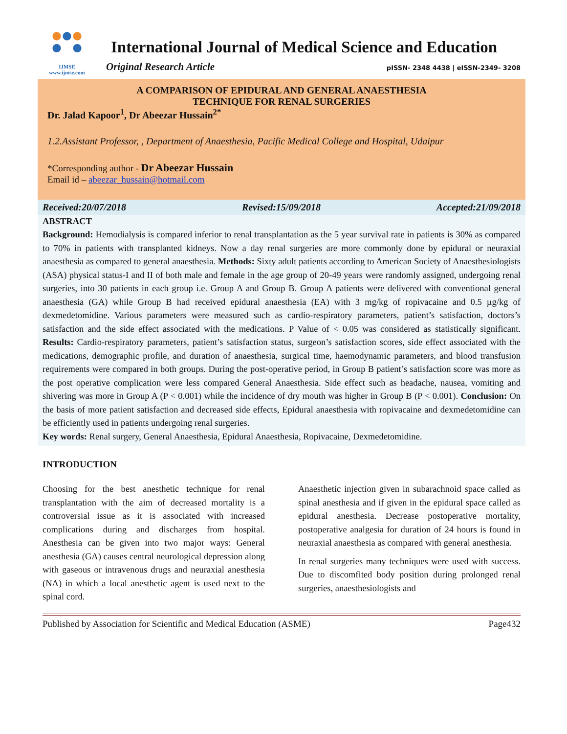IJMSE
www.ijmse.com
International Journal of Medical Science and Education
Original Research Article pISSN- 2348 4438 | eISSN-2349- 3208
A COMPARISON OF EPIDURAL AND GENERAL ANAESTHESIA
TECHNIQUE FOR RENAL SURGERIES
Dr. Jalad Kapoor<sup>1</sup>, Dr Abeezar Hussain<sup>2*</sup>
1.2.Assistant Professor, , Department of Anaesthesia, Pacific Medical College and Hospital, Udaipur
*Corresponding author - Dr Abeezar Hussain
Email id – abeezar_hussain@hotmail.com
Received:20/07/2018 Revised:15/09/2018 Accepted:21/09/2018
ABSTRACT
Background: Hemodialysis is compared inferior to renal transplantation as the 5 year survival rate in patients is 30% as compared to 70% in patients with transplanted kidneys. Now a day renal surgeries are more commonly done by epidural or neuraxial anaesthesia as compared to general anaesthesia. Methods: Sixty adult patients according to American Society of Anaesthesiologists (ASA) physical status-I and II of both male and female in the age group of 20-49 years were randomly assigned, undergoing renal surgeries, into 30 patients in each group i.e. Group A and Group B. Group A patients were delivered with conventional general anaesthesia (GA) while Group B had received epidural anaesthesia (EA) with 3 mg/kg of ropivacaine and 0.5 µg/kg of dexmedetomidine. Various parameters were measured such as cardio-respiratory parameters, patient’s satisfaction, doctors’s satisfaction and the side effect associated with the medications. P Value of < 0.05 was considered as statistically significant. Results: Cardio-respiratory parameters, patient’s satisfaction status, surgeon’s satisfaction scores, side effect associated with the medications, demographic profile, and duration of anaesthesia, surgical time, haemodynamic parameters, and blood transfusion requirements were compared in both groups. During the post-operative period, in Group B patient’s satisfaction score was more as the post operative complication were less compared General Anaesthesia. Side effect such as headache, nausea, vomiting and shivering was more in Group A (P < 0.001) while the incidence of dry mouth was higher in Group B (P < 0.001). Conclusion: On the basis of more patient satisfaction and decreased side effects, Epidural anaesthesia with ropivacaine and dexmedetomidine can be efficiently used in patients undergoing renal surgeries.
Key words: Renal surgery, General Anaesthesia, Epidural Anaesthesia, Ropivacaine, Dexmedetomidine.
INTRODUCTION
Choosing for the best anesthetic technique for renal transplantation with the aim of decreased mortality is a controversial issue as it is associated with increased complications during and discharges from hospital. Anesthesia can be given into two major ways: General anesthesia (GA) causes central neurological depression along with gaseous or intravenous drugs and neuraxial anesthesia (NA) in which a local anesthetic agent is used next to the spinal cord.
Anaesthetic injection given in subarachnoid space called as spinal anesthesia and if given in the epidural space called as epidural anesthesia. Decrease postoperative mortality, postoperative analgesia for duration of 24 hours is found in neuraxial anaesthesia as compared with general anesthesia.
In renal surgeries many techniques were used with success. Due to discomfited body position during prolonged renal surgeries, anaesthesiologists and
Published by Association for Scientific and Medical Education (ASME) Page432